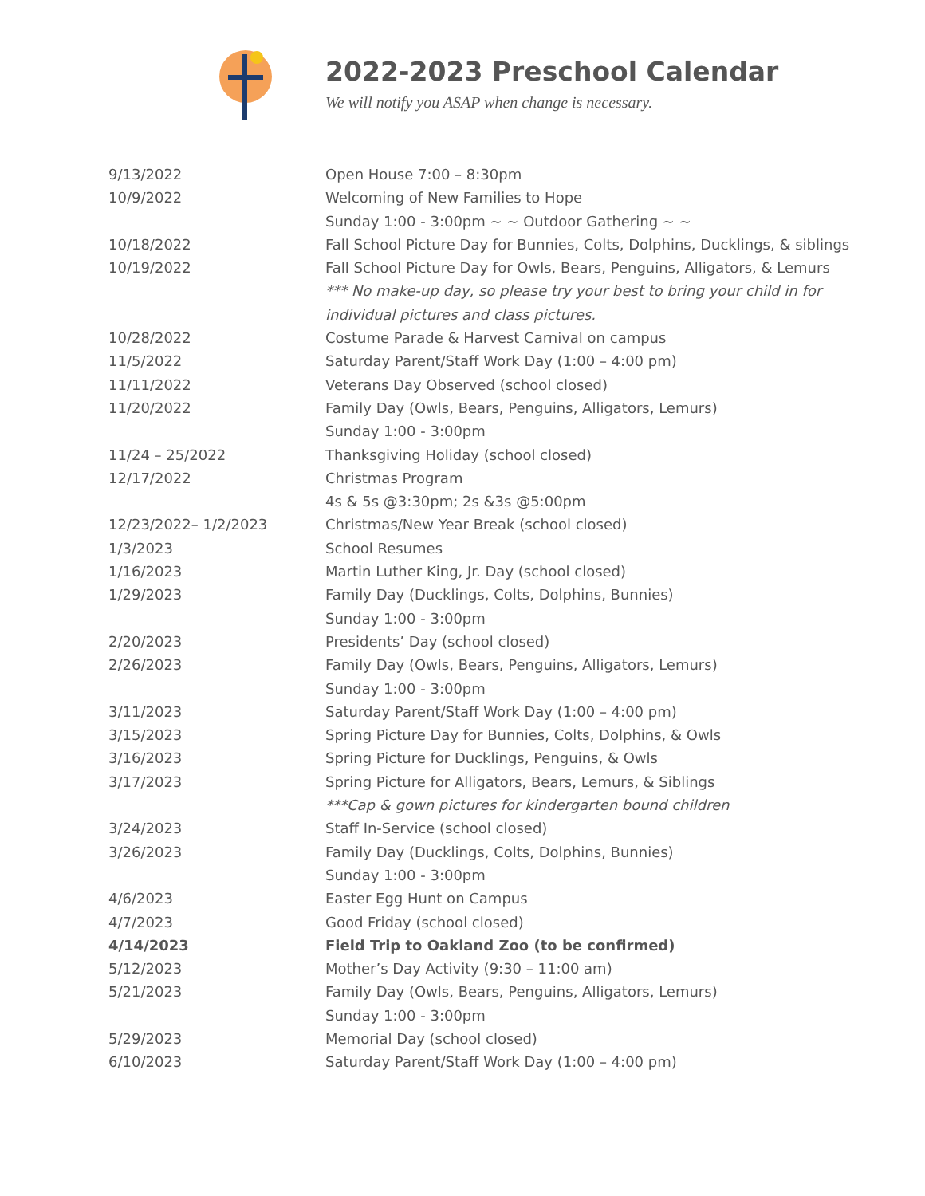2022-2023 Preschool Calendar
We will notify you ASAP when change is necessary.
| 9/13/2022 | Open House 7:00 – 8:30pm |
| 10/9/2022 | Welcoming of New Families to Hope |
| | Sunday 1:00 - 3:00pm ~ ~ Outdoor Gathering ~ ~ |
| 10/18/2022 | Fall School Picture Day for Bunnies, Colts, Dolphins, Ducklings, & siblings |
| 10/19/2022 | Fall School Picture Day for Owls, Bears, Penguins, Alligators, & Lemurs |
| | *** No make-up day, so please try your best to bring your child in for |
| | individual pictures and class pictures. |
| 10/28/2022 | Costume Parade & Harvest Carnival on campus |
| 11/5/2022 | Saturday Parent/Staff Work Day (1:00 – 4:00 pm) |
| 11/11/2022 | Veterans Day Observed (school closed) |
| 11/20/2022 | Family Day (Owls, Bears, Penguins, Alligators, Lemurs) |
| | Sunday 1:00 - 3:00pm |
| 11/24 – 25/2022 | Thanksgiving Holiday (school closed) |
| 12/17/2022 | Christmas Program |
| | 4s & 5s @3:30pm; 2s &3s @5:00pm |
| 12/23/2022– 1/2/2023 | Christmas/New Year Break (school closed) |
| 1/3/2023 | School Resumes |
| 1/16/2023 | Martin Luther King, Jr. Day (school closed) |
| 1/29/2023 | Family Day (Ducklings, Colts, Dolphins, Bunnies) |
| | Sunday 1:00 - 3:00pm |
| 2/20/2023 | Presidents’ Day (school closed) |
| 2/26/2023 | Family Day (Owls, Bears, Penguins, Alligators, Lemurs) |
| | Sunday 1:00 - 3:00pm |
| 3/11/2023 | Saturday Parent/Staff Work Day (1:00 – 4:00 pm) |
| 3/15/2023 | Spring Picture Day for Bunnies, Colts, Dolphins, & Owls |
| 3/16/2023 | Spring Picture for Ducklings, Penguins, & Owls |
| 3/17/2023 | Spring Picture for Alligators, Bears, Lemurs, & Siblings |
| | ***Cap & gown pictures for kindergarten bound children |
| 3/24/2023 | Staff In-Service (school closed) |
| 3/26/2023 | Family Day (Ducklings, Colts, Dolphins, Bunnies) |
| | Sunday 1:00 - 3:00pm |
| 4/6/2023 | Easter Egg Hunt on Campus |
| 4/7/2023 | Good Friday (school closed) |
| 4/14/2023 | Field Trip to Oakland Zoo (to be confirmed) |
| 5/12/2023 | Mother’s Day Activity (9:30 – 11:00 am) |
| 5/21/2023 | Family Day (Owls, Bears, Penguins, Alligators, Lemurs) |
| | Sunday 1:00 - 3:00pm |
| 5/29/2023 | Memorial Day (school closed) |
| 6/10/2023 | Saturday Parent/Staff Work Day (1:00 – 4:00 pm) |